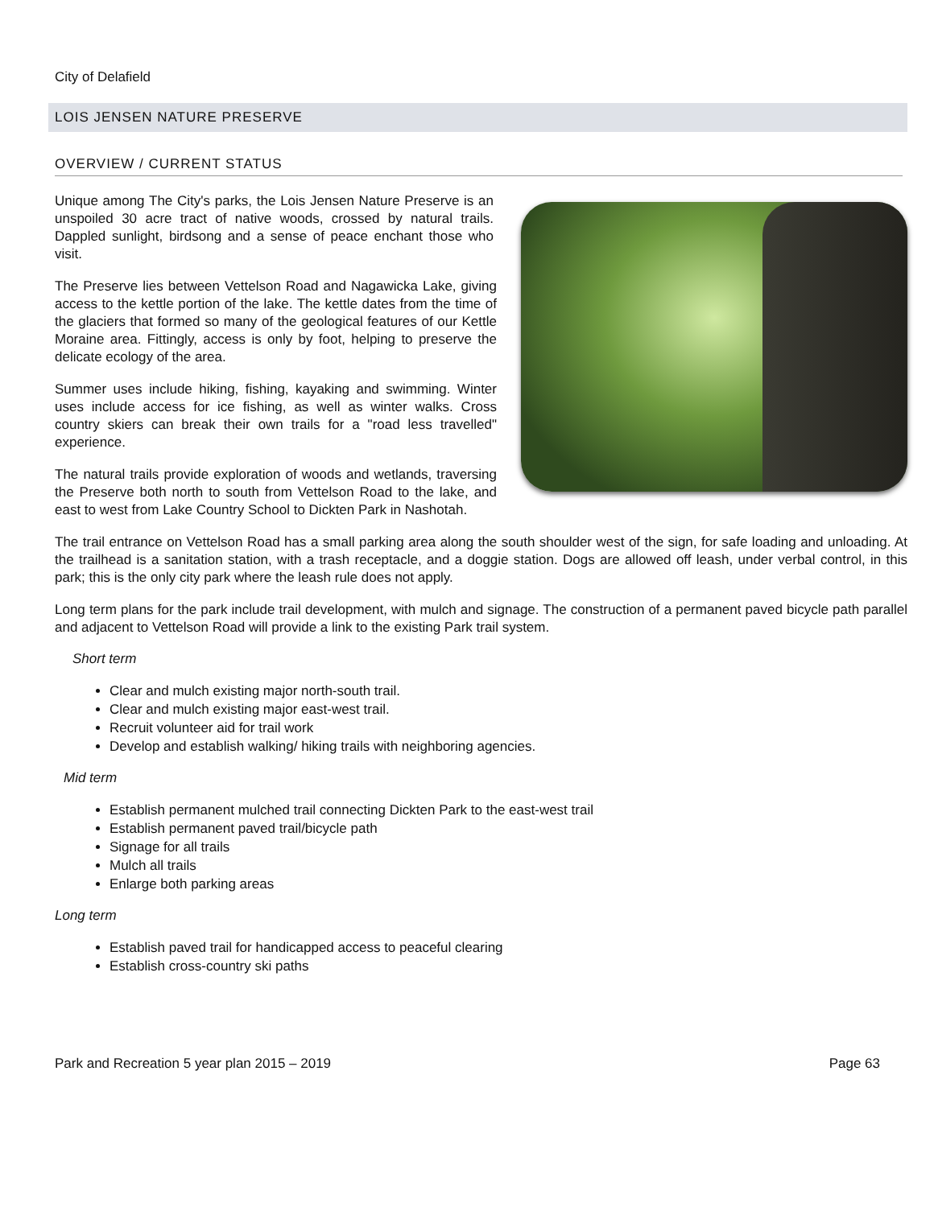City of Delafield
LOIS JENSEN NATURE PRESERVE
OVERVIEW / CURRENT STATUS
Unique among The City's parks, the Lois Jensen Nature Preserve is an unspoiled 30 acre tract of native woods, crossed by natural trails. Dappled sunlight, birdsong and a sense of peace enchant those who visit.
The Preserve lies between Vettelson Road and Nagawicka Lake, giving access to the kettle portion of the lake. The kettle dates from the time of the glaciers that formed so many of the geological features of our Kettle Moraine area. Fittingly, access is only by foot, helping to preserve the delicate ecology of the area.
Summer uses include hiking, fishing, kayaking and swimming. Winter uses include access for ice fishing, as well as winter walks. Cross country skiers can break their own trails for a "road less travelled" experience.
The natural trails provide exploration of woods and wetlands, traversing the Preserve both north to south from Vettelson Road to the lake, and east to west from Lake Country School to Dickten Park in Nashotah.
The trail entrance on Vettelson Road has a small parking area along the south shoulder west of the sign, for safe loading and unloading. At the trailhead is a sanitation station, with a trash receptacle, and a doggie station. Dogs are allowed off leash, under verbal control, in this park; this is the only city park where the leash rule does not apply.
Long term plans for the park include trail development, with mulch and signage. The construction of a permanent paved bicycle path parallel and adjacent to Vettelson Road will provide a link to the existing Park trail system.
Short term
Clear and mulch existing major north-south trail.
Clear and mulch existing major east-west trail.
Recruit volunteer aid for trail work
Develop and establish walking/ hiking trails with neighboring agencies.
Mid term
Establish permanent mulched trail connecting Dickten Park to the east-west trail
Establish permanent paved trail/bicycle path
Signage for all trails
Mulch all trails
Enlarge both parking areas
Long term
Establish paved trail for handicapped access to peaceful clearing
Establish cross-country ski paths
Park and Recreation 5 year plan 2015 – 2019 Page 63